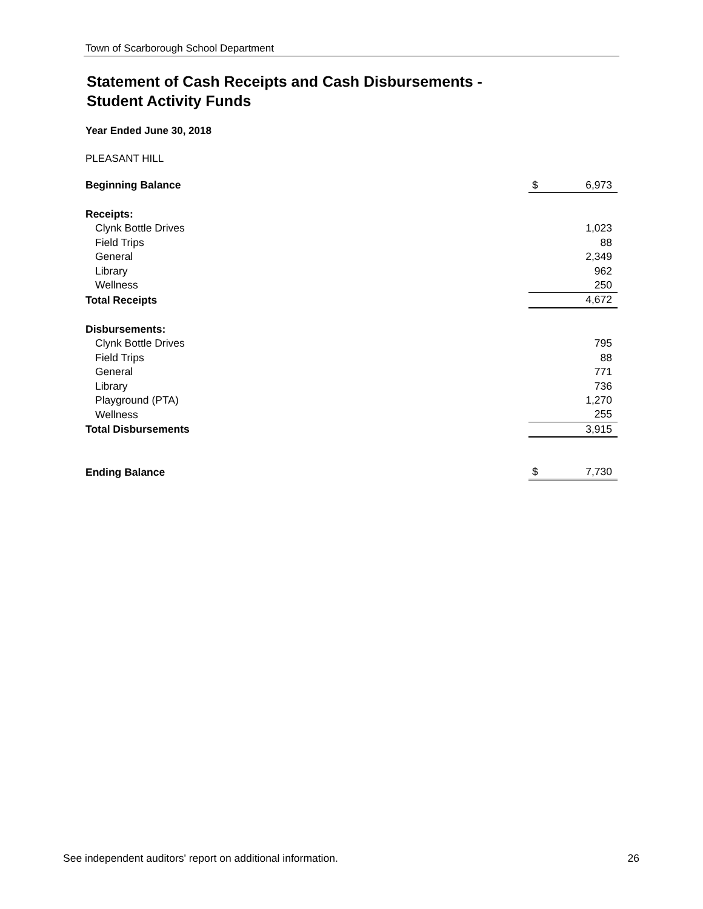Town of Scarborough School Department
Statement of Cash Receipts and Cash Disbursements -
Student Activity Funds
Year Ended June 30, 2018
PLEASANT HILL
| Beginning Balance | $ | 6,973 |
| Receipts: | | |
| Clynk Bottle Drives | | 1,023 |
| Field Trips | | 88 |
| General | | 2,349 |
| Library | | 962 |
| Wellness | | 250 |
| Total Receipts | | 4,672 |
| Disbursements: | | |
| Clynk Bottle Drives | | 795 |
| Field Trips | | 88 |
| General | | 771 |
| Library | | 736 |
| Playground (PTA) | | 1,270 |
| Wellness | | 255 |
| Total Disbursements | | 3,915 |
| Ending Balance | $ | 7,730 |
See independent auditors' report on additional information. 26